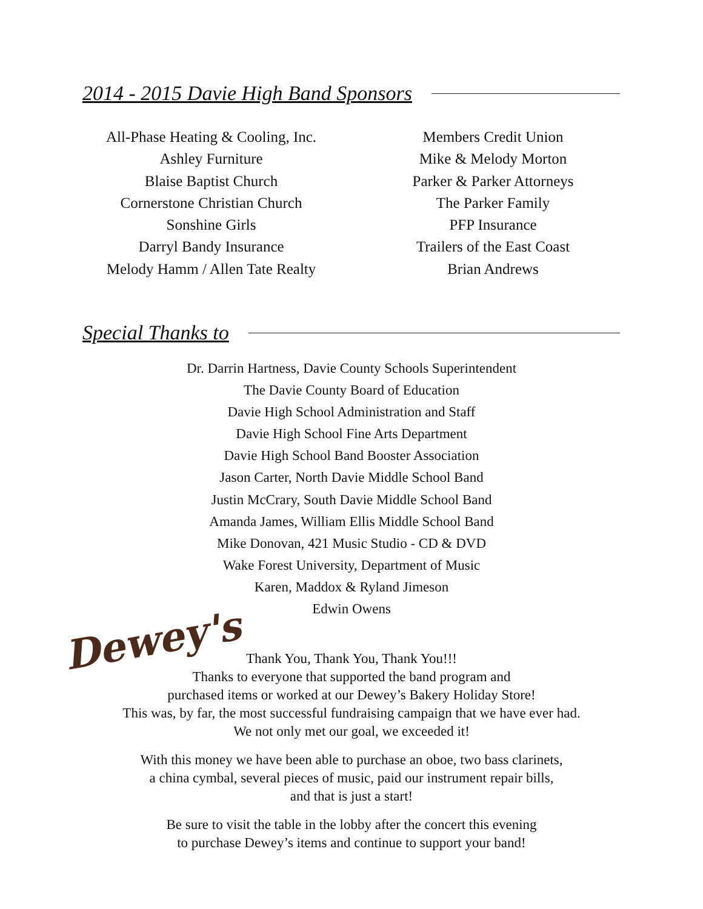2014 - 2015 Davie High Band Sponsors
All-Phase Heating & Cooling, Inc.
Ashley Furniture
Blaise Baptist Church
Cornerstone Christian Church
Sonshine Girls
Darryl Bandy Insurance
Melody Hamm / Allen Tate Realty
Members Credit Union
Mike & Melody Morton
Parker & Parker Attorneys
The Parker Family
PFP Insurance
Trailers of the East Coast
Brian Andrews
Special Thanks to
Dr. Darrin Hartness, Davie County Schools Superintendent
The Davie County Board of Education
Davie High School Administration and Staff
Davie High School Fine Arts Department
Davie High School Band Booster Association
Jason Carter, North Davie Middle School Band
Justin McCrary, South Davie Middle School Band
Amanda James, William Ellis Middle School Band
Mike Donovan, 421 Music Studio - CD & DVD
Wake Forest University, Department of Music
Karen, Maddox & Ryland Jimeson
Edwin Owens
Dewey's
Thank You, Thank You, Thank You!!!
Thanks to everyone that supported the band program and
purchased items or worked at our Dewey’s Bakery Holiday Store!
This was, by far, the most successful fundraising campaign that we have ever had.
We not only met our goal, we exceeded it!
With this money we have been able to purchase an oboe, two bass clarinets,
a china cymbal, several pieces of music, paid our instrument repair bills,
and that is just a start!
Be sure to visit the table in the lobby after the concert this evening
to purchase Dewey’s items and continue to support your band!